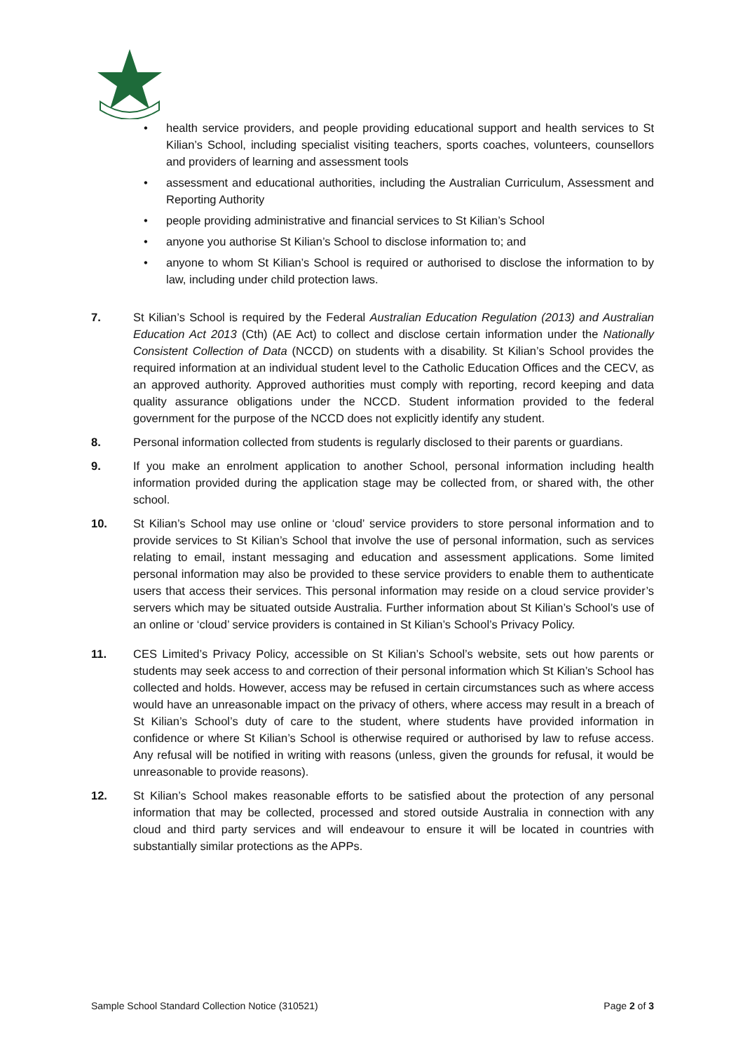• health service providers, and people providing educational support and health services to St Kilian’s School, including specialist visiting teachers, sports coaches, volunteers, counsellors and providers of learning and assessment tools
• assessment and educational authorities, including the Australian Curriculum, Assessment and Reporting Authority
• people providing administrative and financial services to St Kilian’s School
• anyone you authorise St Kilian’s School to disclose information to; and
• anyone to whom St Kilian’s School is required or authorised to disclose the information to by law, including under child protection laws.
7. St Kilian’s School is required by the Federal Australian Education Regulation (2013) and Australian Education Act 2013 (Cth) (AE Act) to collect and disclose certain information under the Nationally Consistent Collection of Data (NCCD) on students with a disability. St Kilian’s School provides the required information at an individual student level to the Catholic Education Offices and the CECV, as an approved authority. Approved authorities must comply with reporting, record keeping and data quality assurance obligations under the NCCD. Student information provided to the federal government for the purpose of the NCCD does not explicitly identify any student.
8. Personal information collected from students is regularly disclosed to their parents or guardians.
9. If you make an enrolment application to another School, personal information including health information provided during the application stage may be collected from, or shared with, the other school.
10. St Kilian’s School may use online or ‘cloud’ service providers to store personal information and to provide services to St Kilian’s School that involve the use of personal information, such as services relating to email, instant messaging and education and assessment applications. Some limited personal information may also be provided to these service providers to enable them to authenticate users that access their services. This personal information may reside on a cloud service provider’s servers which may be situated outside Australia. Further information about St Kilian’s School’s use of an online or ‘cloud’ service providers is contained in St Kilian’s School’s Privacy Policy.
11. CES Limited’s Privacy Policy, accessible on St Kilian’s School’s website, sets out how parents or students may seek access to and correction of their personal information which St Kilian’s School has collected and holds. However, access may be refused in certain circumstances such as where access would have an unreasonable impact on the privacy of others, where access may result in a breach of St Kilian’s School’s duty of care to the student, where students have provided information in confidence or where St Kilian’s School is otherwise required or authorised by law to refuse access. Any refusal will be notified in writing with reasons (unless, given the grounds for refusal, it would be unreasonable to provide reasons).
12. St Kilian’s School makes reasonable efforts to be satisfied about the protection of any personal information that may be collected, processed and stored outside Australia in connection with any cloud and third party services and will endeavour to ensure it will be located in countries with substantially similar protections as the APPs.
Sample School Standard Collection Notice (310521) Page 2 of 3